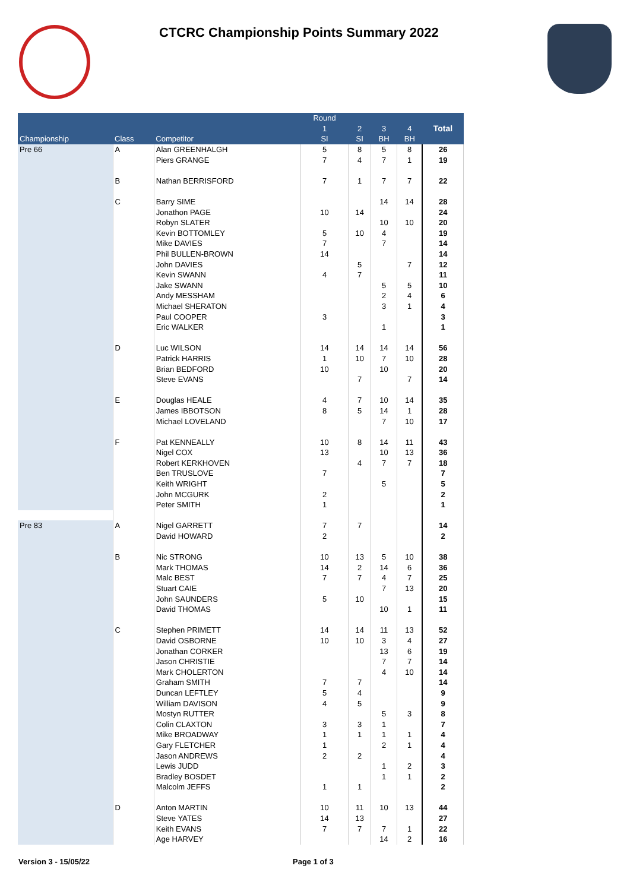CTCRC Championship Points Summary 2022
| | | | Round | | | | |
| --- | --- | --- | --- | --- | --- | --- | --- |
| | | | 1 | 2 | 3 | 4 | Total |
| Championship | Class | Competitor | SI | SI | BH | BH | |
| Pre 66 | A | Alan GREENHALGH | 5 | 8 | 5 | 8 | 26 |
| | | Piers GRANGE | 7 | 4 | 7 | 1 | 19 |
| | B | Nathan BERRISFORD | 7 | 1 | 7 | 7 | 22 |
| | C | Barry SIME | | | 14 | 14 | 28 |
| | | Jonathon PAGE | 10 | 14 | | | 24 |
| | | Robyn SLATER | | | 10 | 10 | 20 |
| | | Kevin BOTTOMLEY | 5 | 10 | 4 | | 19 |
| | | Mike DAVIES | 7 | | 7 | | 14 |
| | | Phil BULLEN-BROWN | 14 | | | | 14 |
| | | John DAVIES | | 5 | | 7 | 12 |
| | | Kevin SWANN | 4 | 7 | | | 11 |
| | | Jake SWANN | | | 5 | 5 | 10 |
| | | Andy MESSHAM | | | 2 | 4 | 6 |
| | | Michael SHERATON | | | 3 | 1 | 4 |
| | | Paul COOPER | 3 | | | | 3 |
| | | Eric WALKER | | | 1 | | 1 |
| | D | Luc WILSON | 14 | 14 | 14 | 14 | 56 |
| | | Patrick HARRIS | 1 | 10 | 7 | 10 | 28 |
| | | Brian BEDFORD | 10 | | 10 | | 20 |
| | | Steve EVANS | | 7 | | 7 | 14 |
| | E | Douglas HEALE | 4 | 7 | 10 | 14 | 35 |
| | | James IBBOTSON | 8 | 5 | 14 | 1 | 28 |
| | | Michael LOVELAND | | | 7 | 10 | 17 |
| | F | Pat KENNEALLY | 10 | 8 | 14 | 11 | 43 |
| | | Nigel COX | 13 | | 10 | 13 | 36 |
| | | Robert KERKHOVEN | | 4 | 7 | 7 | 18 |
| | | Ben TRUSLOVE | 7 | | | | 7 |
| | | Keith WRIGHT | | | 5 | | 5 |
| | | John MCGURK | 2 | | | | 2 |
| | | Peter SMITH | 1 | | | | 1 |
| Pre 83 | A | Nigel GARRETT | 7 | 7 | | | 14 |
| | | David HOWARD | 2 | | | | 2 |
| | B | Nic STRONG | 10 | 13 | 5 | 10 | 38 |
| | | Mark THOMAS | 14 | 2 | 14 | 6 | 36 |
| | | Malc BEST | 7 | 7 | 4 | 7 | 25 |
| | | Stuart CAIE | | | 7 | 13 | 20 |
| | | John SAUNDERS | 5 | 10 | | | 15 |
| | | David THOMAS | | | 10 | 1 | 11 |
| | C | Stephen PRIMETT | 14 | 14 | 11 | 13 | 52 |
| | | David OSBORNE | 10 | 10 | 3 | 4 | 27 |
| | | Jonathan CORKER | | | 13 | 6 | 19 |
| | | Jason CHRISTIE | | | 7 | 7 | 14 |
| | | Mark CHOLERTON | | | 4 | 10 | 14 |
| | | Graham SMITH | 7 | 7 | | | 14 |
| | | Duncan LEFTLEY | 5 | 4 | | | 9 |
| | | William DAVISON | 4 | 5 | | | 9 |
| | | Mostyn RUTTER | | | 5 | 3 | 8 |
| | | Colin CLAXTON | 3 | 3 | 1 | | 7 |
| | | Mike BROADWAY | 1 | 1 | 1 | 1 | 4 |
| | | Gary FLETCHER | 1 | | 2 | 1 | 4 |
| | | Jason ANDREWS | 2 | 2 | | | 4 |
| | | Lewis JUDD | | | 1 | 2 | 3 |
| | | Bradley BOSDET | | | 1 | 1 | 2 |
| | | Malcolm JEFFS | 1 | 1 | | | 2 |
| | D | Anton MARTIN | 10 | 11 | 10 | 13 | 44 |
| | | Steve YATES | 14 | 13 | | | 27 |
| | | Keith EVANS | 7 | 7 | 7 | 1 | 22 |
| | | Age HARVEY | | | 14 | 2 | 16 |
Version 3 - 15/05/22 Page 1 of 3